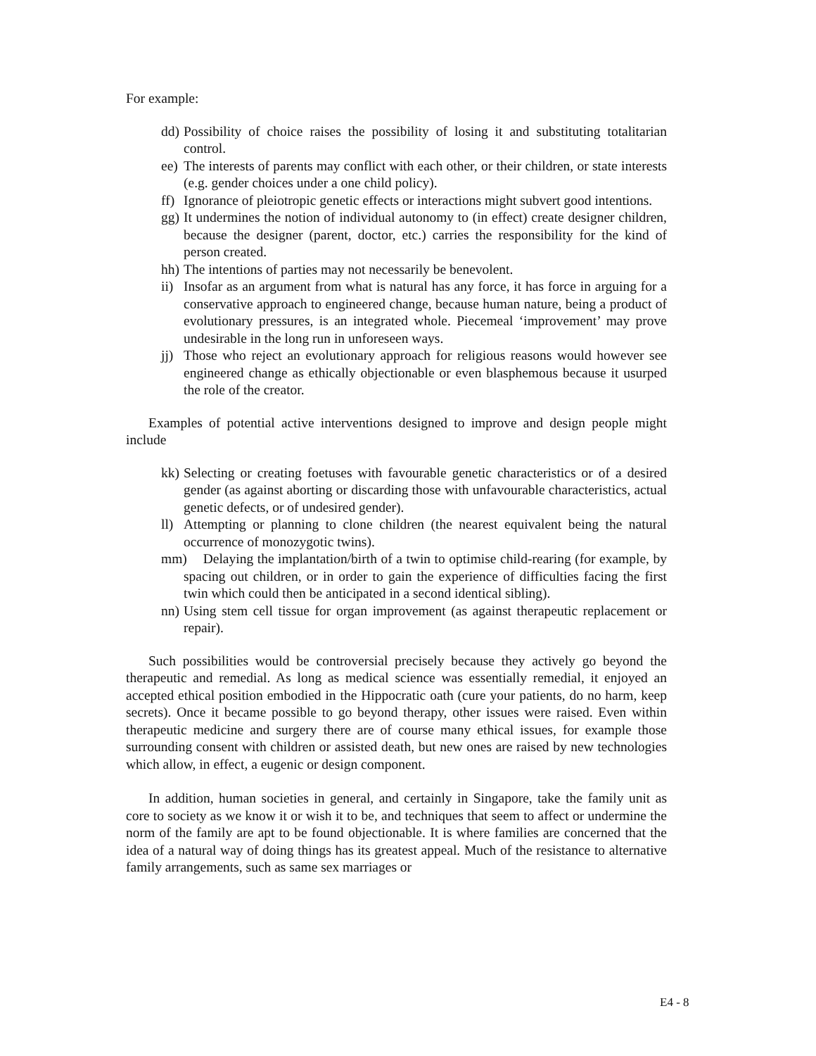For example:
dd) Possibility of choice raises the possibility of losing it and substituting totalitarian control.
ee) The interests of parents may conflict with each other, or their children, or state interests (e.g. gender choices under a one child policy).
ff) Ignorance of pleiotropic genetic effects or interactions might subvert good intentions.
gg) It undermines the notion of individual autonomy to (in effect) create designer children, because the designer (parent, doctor, etc.) carries the responsibility for the kind of person created.
hh) The intentions of parties may not necessarily be benevolent.
ii) Insofar as an argument from what is natural has any force, it has force in arguing for a conservative approach to engineered change, because human nature, being a product of evolutionary pressures, is an integrated whole. Piecemeal ‘improvement’ may prove undesirable in the long run in unforeseen ways.
jj) Those who reject an evolutionary approach for religious reasons would however see engineered change as ethically objectionable or even blasphemous because it usurped the role of the creator.
Examples of potential active interventions designed to improve and design people might include
kk) Selecting or creating foetuses with favourable genetic characteristics or of a desired gender (as against aborting or discarding those with unfavourable characteristics, actual genetic defects, or of undesired gender).
ll) Attempting or planning to clone children (the nearest equivalent being the natural occurrence of monozygotic twins).
mm) Delaying the implantation/birth of a twin to optimise child-rearing (for example, by spacing out children, or in order to gain the experience of difficulties facing the first twin which could then be anticipated in a second identical sibling).
nn) Using stem cell tissue for organ improvement (as against therapeutic replacement or repair).
Such possibilities would be controversial precisely because they actively go beyond the therapeutic and remedial. As long as medical science was essentially remedial, it enjoyed an accepted ethical position embodied in the Hippocratic oath (cure your patients, do no harm, keep secrets). Once it became possible to go beyond therapy, other issues were raised. Even within therapeutic medicine and surgery there are of course many ethical issues, for example those surrounding consent with children or assisted death, but new ones are raised by new technologies which allow, in effect, a eugenic or design component.
In addition, human societies in general, and certainly in Singapore, take the family unit as core to society as we know it or wish it to be, and techniques that seem to affect or undermine the norm of the family are apt to be found objectionable. It is where families are concerned that the idea of a natural way of doing things has its greatest appeal. Much of the resistance to alternative family arrangements, such as same sex marriages or
E4 - 8